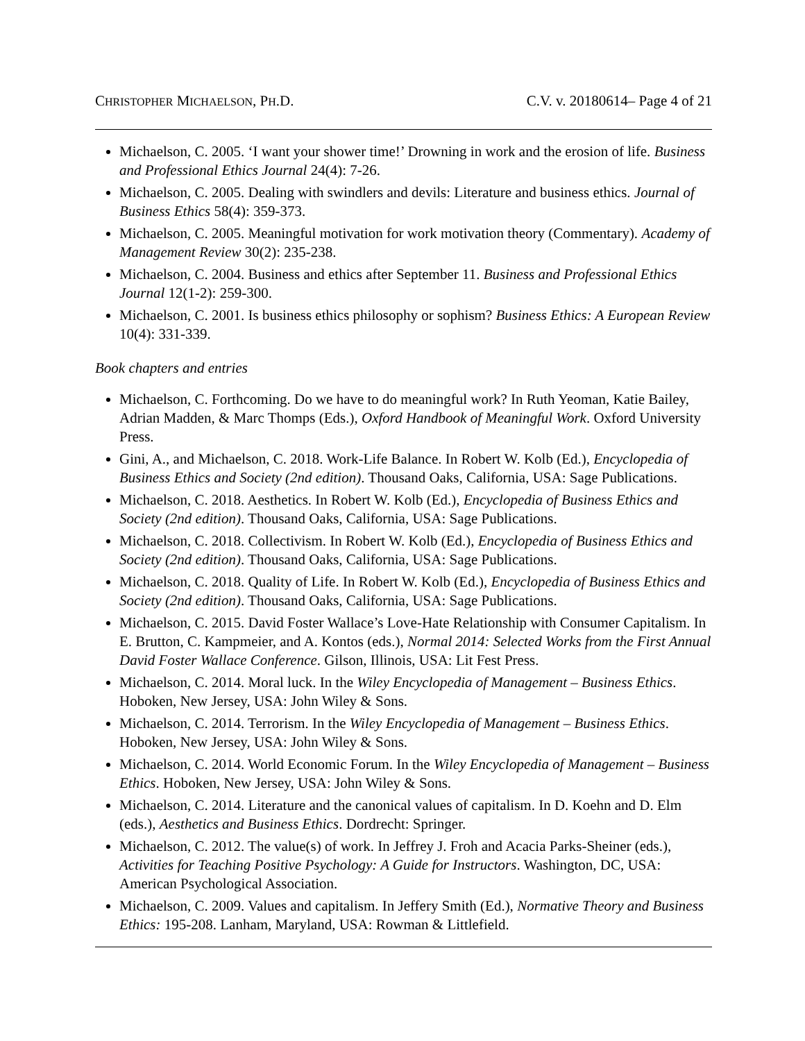CHRISTOPHER MICHAELSON, PH.D. C.V. v. 20180614– Page 4 of 21
Michaelson, C. 2005. ‘I want your shower time!’ Drowning in work and the erosion of life. Business and Professional Ethics Journal 24(4): 7-26.
Michaelson, C. 2005. Dealing with swindlers and devils: Literature and business ethics. Journal of Business Ethics 58(4): 359-373.
Michaelson, C. 2005. Meaningful motivation for work motivation theory (Commentary). Academy of Management Review 30(2): 235-238.
Michaelson, C. 2004. Business and ethics after September 11. Business and Professional Ethics Journal 12(1-2): 259-300.
Michaelson, C. 2001. Is business ethics philosophy or sophism? Business Ethics: A European Review 10(4): 331-339.
Book chapters and entries
Michaelson, C. Forthcoming. Do we have to do meaningful work? In Ruth Yeoman, Katie Bailey, Adrian Madden, & Marc Thomps (Eds.), Oxford Handbook of Meaningful Work. Oxford University Press.
Gini, A., and Michaelson, C. 2018. Work-Life Balance. In Robert W. Kolb (Ed.), Encyclopedia of Business Ethics and Society (2nd edition). Thousand Oaks, California, USA: Sage Publications.
Michaelson, C. 2018. Aesthetics. In Robert W. Kolb (Ed.), Encyclopedia of Business Ethics and Society (2nd edition). Thousand Oaks, California, USA: Sage Publications.
Michaelson, C. 2018. Collectivism. In Robert W. Kolb (Ed.), Encyclopedia of Business Ethics and Society (2nd edition). Thousand Oaks, California, USA: Sage Publications.
Michaelson, C. 2018. Quality of Life. In Robert W. Kolb (Ed.), Encyclopedia of Business Ethics and Society (2nd edition). Thousand Oaks, California, USA: Sage Publications.
Michaelson, C. 2015. David Foster Wallace’s Love-Hate Relationship with Consumer Capitalism. In E. Brutton, C. Kampmeier, and A. Kontos (eds.), Normal 2014: Selected Works from the First Annual David Foster Wallace Conference. Gilson, Illinois, USA: Lit Fest Press.
Michaelson, C. 2014. Moral luck. In the Wiley Encyclopedia of Management – Business Ethics. Hoboken, New Jersey, USA: John Wiley & Sons.
Michaelson, C. 2014. Terrorism. In the Wiley Encyclopedia of Management – Business Ethics. Hoboken, New Jersey, USA: John Wiley & Sons.
Michaelson, C. 2014. World Economic Forum. In the Wiley Encyclopedia of Management – Business Ethics. Hoboken, New Jersey, USA: John Wiley & Sons.
Michaelson, C. 2014. Literature and the canonical values of capitalism. In D. Koehn and D. Elm (eds.), Aesthetics and Business Ethics. Dordrecht: Springer.
Michaelson, C. 2012. The value(s) of work. In Jeffrey J. Froh and Acacia Parks-Sheiner (eds.), Activities for Teaching Positive Psychology: A Guide for Instructors. Washington, DC, USA: American Psychological Association.
Michaelson, C. 2009. Values and capitalism. In Jeffery Smith (Ed.), Normative Theory and Business Ethics: 195-208. Lanham, Maryland, USA: Rowman & Littlefield.